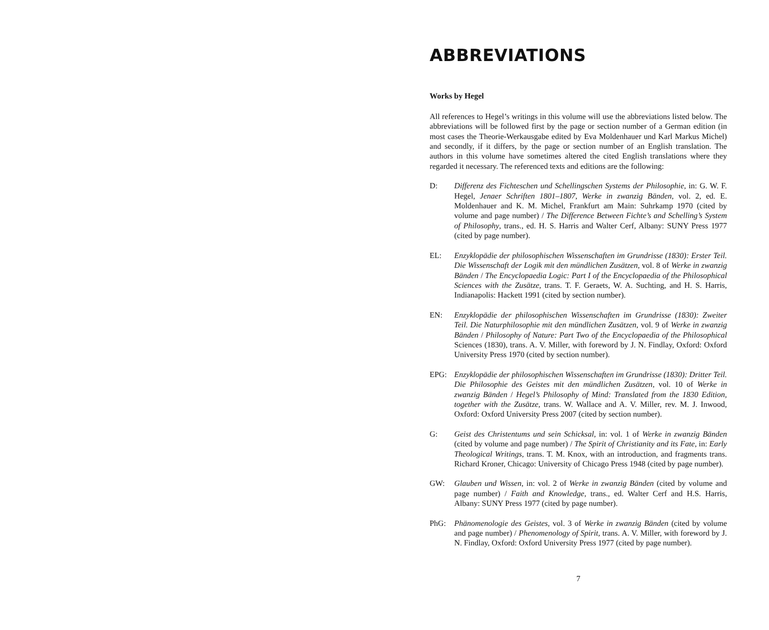ABBREVIATIONS
Works by Hegel
All references to Hegel’s writings in this volume will use the abbreviations listed below. The abbreviations will be followed first by the page or section number of a German edition (in most cases the Theorie-Werkausgabe edited by Eva Moldenhauer und Karl Markus Michel) and secondly, if it differs, by the page or section number of an English translation. The authors in this volume have sometimes altered the cited English translations where they regarded it necessary. The referenced texts and editions are the following:
D: Differenz des Fichteschen und Schellingschen Systems der Philosophie, in: G. W. F. Hegel, Jenaer Schriften 1801–1807, Werke in zwanzig Bänden, vol. 2, ed. E. Moldenhauer and K. M. Michel, Frankfurt am Main: Suhrkamp 1970 (cited by volume and page number) / The Difference Between Fichte’s and Schelling’s System of Philosophy, trans., ed. H. S. Harris and Walter Cerf, Albany: SUNY Press 1977 (cited by page number).
EL: Enzyklopädie der philosophischen Wissenschaften im Grundrisse (1830): Erster Teil. Die Wissenschaft der Logik mit den mündlichen Zusätzen, vol. 8 of Werke in zwanzig Bänden / The Encyclopaedia Logic: Part I of the Encyclopaedia of the Philosophical Sciences with the Zusätze, trans. T. F. Geraets, W. A. Suchting, and H. S. Harris, Indianapolis: Hackett 1991 (cited by section number).
EN: Enzyklopädie der philosophischen Wissenschaften im Grundrisse (1830): Zweiter Teil. Die Naturphilosophie mit den mündlichen Zusätzen, vol. 9 of Werke in zwanzig Bänden / Philosophy of Nature: Part Two of the Encyclopaedia of the Philosophical Sciences (1830), trans. A. V. Miller, with foreword by J. N. Findlay, Oxford: Oxford University Press 1970 (cited by section number).
EPG: Enzyklopädie der philosophischen Wissenschaften im Grundrisse (1830): Dritter Teil. Die Philosophie des Geistes mit den mündlichen Zusätzen, vol. 10 of Werke in zwanzig Bänden / Hegel’s Philosophy of Mind: Translated from the 1830 Edition, together with the Zusätze, trans. W. Wallace and A. V. Miller, rev. M. J. Inwood, Oxford: Oxford University Press 2007 (cited by section number).
G: Geist des Christentums und sein Schicksal, in: vol. 1 of Werke in zwanzig Bänden (cited by volume and page number) / The Spirit of Christianity and its Fate, in: Early Theological Writings, trans. T. M. Knox, with an introduction, and fragments trans. Richard Kroner, Chicago: University of Chicago Press 1948 (cited by page number).
GW: Glauben und Wissen, in: vol. 2 of Werke in zwanzig Bänden (cited by volume and page number) / Faith and Knowledge, trans., ed. Walter Cerf and H.S. Harris, Albany: SUNY Press 1977 (cited by page number).
PhG: Phänomenologie des Geistes, vol. 3 of Werke in zwanzig Bänden (cited by volume and page number) / Phenomenology of Spirit, trans. A. V. Miller, with foreword by J. N. Findlay, Oxford: Oxford University Press 1977 (cited by page number).
7